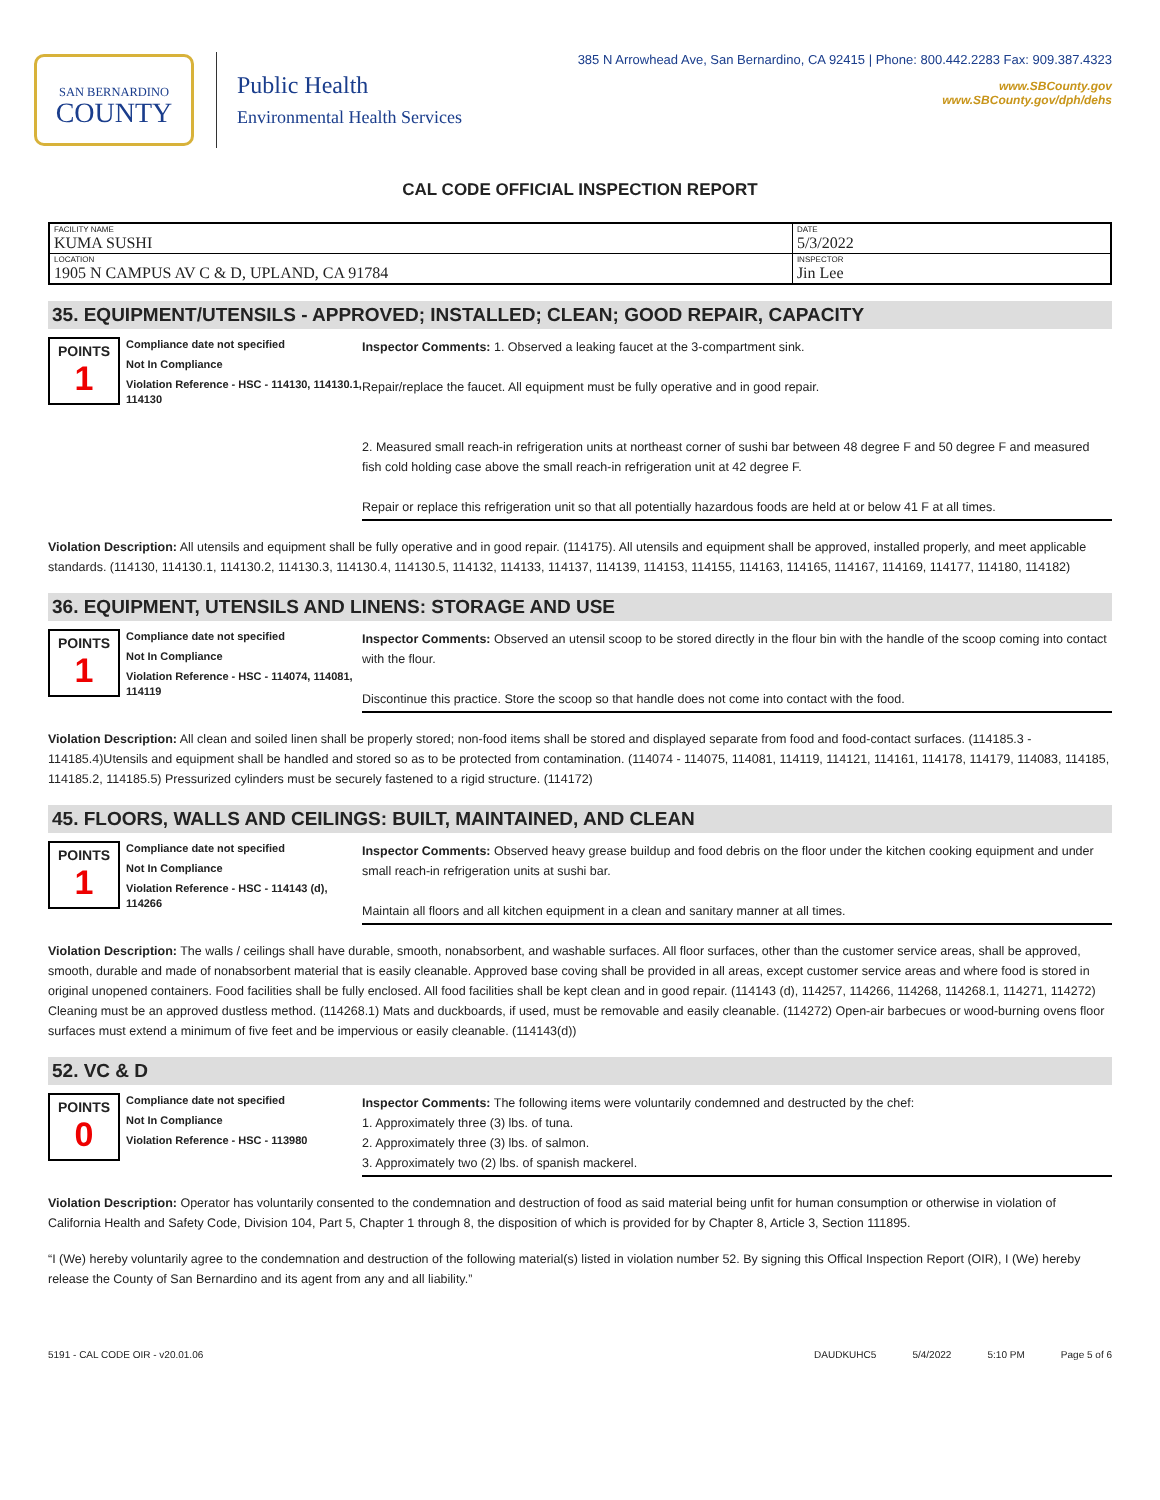SAN BERNARDINO
COUNTY
Public Health
Environmental Health Services
385 N Arrowhead Ave, San Bernardino, CA 92415 | Phone: 800.442.2283 Fax: 909.387.4323
www.SBCounty.gov
www.SBCounty.gov/dph/dehs
CAL CODE OFFICIAL INSPECTION REPORT
| FACILITY NAME KUMA SUSHI | DATE 5/3/2022 |
| LOCATION 1905 N CAMPUS AV C & D, UPLAND, CA 91784 | INSPECTOR Jin Lee |
35. EQUIPMENT/UTENSILS - APPROVED; INSTALLED; CLEAN; GOOD REPAIR, CAPACITY
POINTS
1
Compliance date not specified
Not In Compliance
Violation Reference - HSC - 114130, 114130.1, 114130
Inspector Comments: 1. Observed a leaking faucet at the 3-compartment sink.
Repair/replace the faucet. All equipment must be fully operative and in good repair.
2. Measured small reach-in refrigeration units at northeast corner of sushi bar between 48 degree F and 50 degree F and measured fish cold holding case above the small reach-in refrigeration unit at 42 degree F.
Repair or replace this refrigeration unit so that all potentially hazardous foods are held at or below 41 F at all times.
Violation Description: All utensils and equipment shall be fully operative and in good repair. (114175). All utensils and equipment shall be approved, installed properly, and meet applicable standards. (114130, 114130.1, 114130.2, 114130.3, 114130.4, 114130.5, 114132, 114133, 114137, 114139, 114153, 114155, 114163, 114165, 114167, 114169, 114177, 114180, 114182)
36. EQUIPMENT, UTENSILS AND LINENS: STORAGE AND USE
POINTS
1
Compliance date not specified
Not In Compliance
Violation Reference - HSC - 114074, 114081, 114119
Inspector Comments: Observed an utensil scoop to be stored directly in the flour bin with the handle of the scoop coming into contact with the flour.
Discontinue this practice. Store the scoop so that handle does not come into contact with the food.
Violation Description: All clean and soiled linen shall be properly stored; non-food items shall be stored and displayed separate from food and food-contact surfaces. (114185.3 - 114185.4)Utensils and equipment shall be handled and stored so as to be protected from contamination. (114074 - 114075, 114081, 114119, 114121, 114161, 114178, 114179, 114083, 114185, 114185.2, 114185.5) Pressurized cylinders must be securely fastened to a rigid structure. (114172)
45. FLOORS, WALLS AND CEILINGS: BUILT, MAINTAINED, AND CLEAN
POINTS
1
Compliance date not specified
Not In Compliance
Violation Reference - HSC - 114143 (d), 114266
Inspector Comments: Observed heavy grease buildup and food debris on the floor under the kitchen cooking equipment and under small reach-in refrigeration units at sushi bar.
Maintain all floors and all kitchen equipment in a clean and sanitary manner at all times.
Violation Description: The walls / ceilings shall have durable, smooth, nonabsorbent, and washable surfaces. All floor surfaces, other than the customer service areas, shall be approved, smooth, durable and made of nonabsorbent material that is easily cleanable. Approved base coving shall be provided in all areas, except customer service areas and where food is stored in original unopened containers. Food facilities shall be fully enclosed. All food facilities shall be kept clean and in good repair. (114143 (d), 114257, 114266, 114268, 114268.1, 114271, 114272) Cleaning must be an approved dustless method. (114268.1) Mats and duckboards, if used, must be removable and easily cleanable. (114272) Open-air barbecues or wood-burning ovens floor surfaces must extend a minimum of five feet and be impervious or easily cleanable. (114143(d))
52. VC & D
POINTS
0
Compliance date not specified
Not In Compliance
Violation Reference - HSC - 113980
Inspector Comments: The following items were voluntarily condemned and destructed by the chef:
1. Approximately three (3) lbs. of tuna.
2. Approximately three (3) lbs. of salmon.
3. Approximately two (2) lbs. of spanish mackerel.
Violation Description: Operator has voluntarily consented to the condemnation and destruction of food as said material being unfit for human consumption or otherwise in violation of California Health and Safety Code, Division 104, Part 5, Chapter 1 through 8, the disposition of which is provided for by Chapter 8, Article 3, Section 111895.
“I (We) hereby voluntarily agree to the condemnation and destruction of the following material(s) listed in violation number 52. By signing this Offical Inspection Report (OIR), I (We) hereby release the County of San Bernardino and its agent from any and all liability.”
5191 - CAL CODE OIR - v20.01.06 DAUDKUHC5 5/4/2022 5:10 PM Page 5 of 6